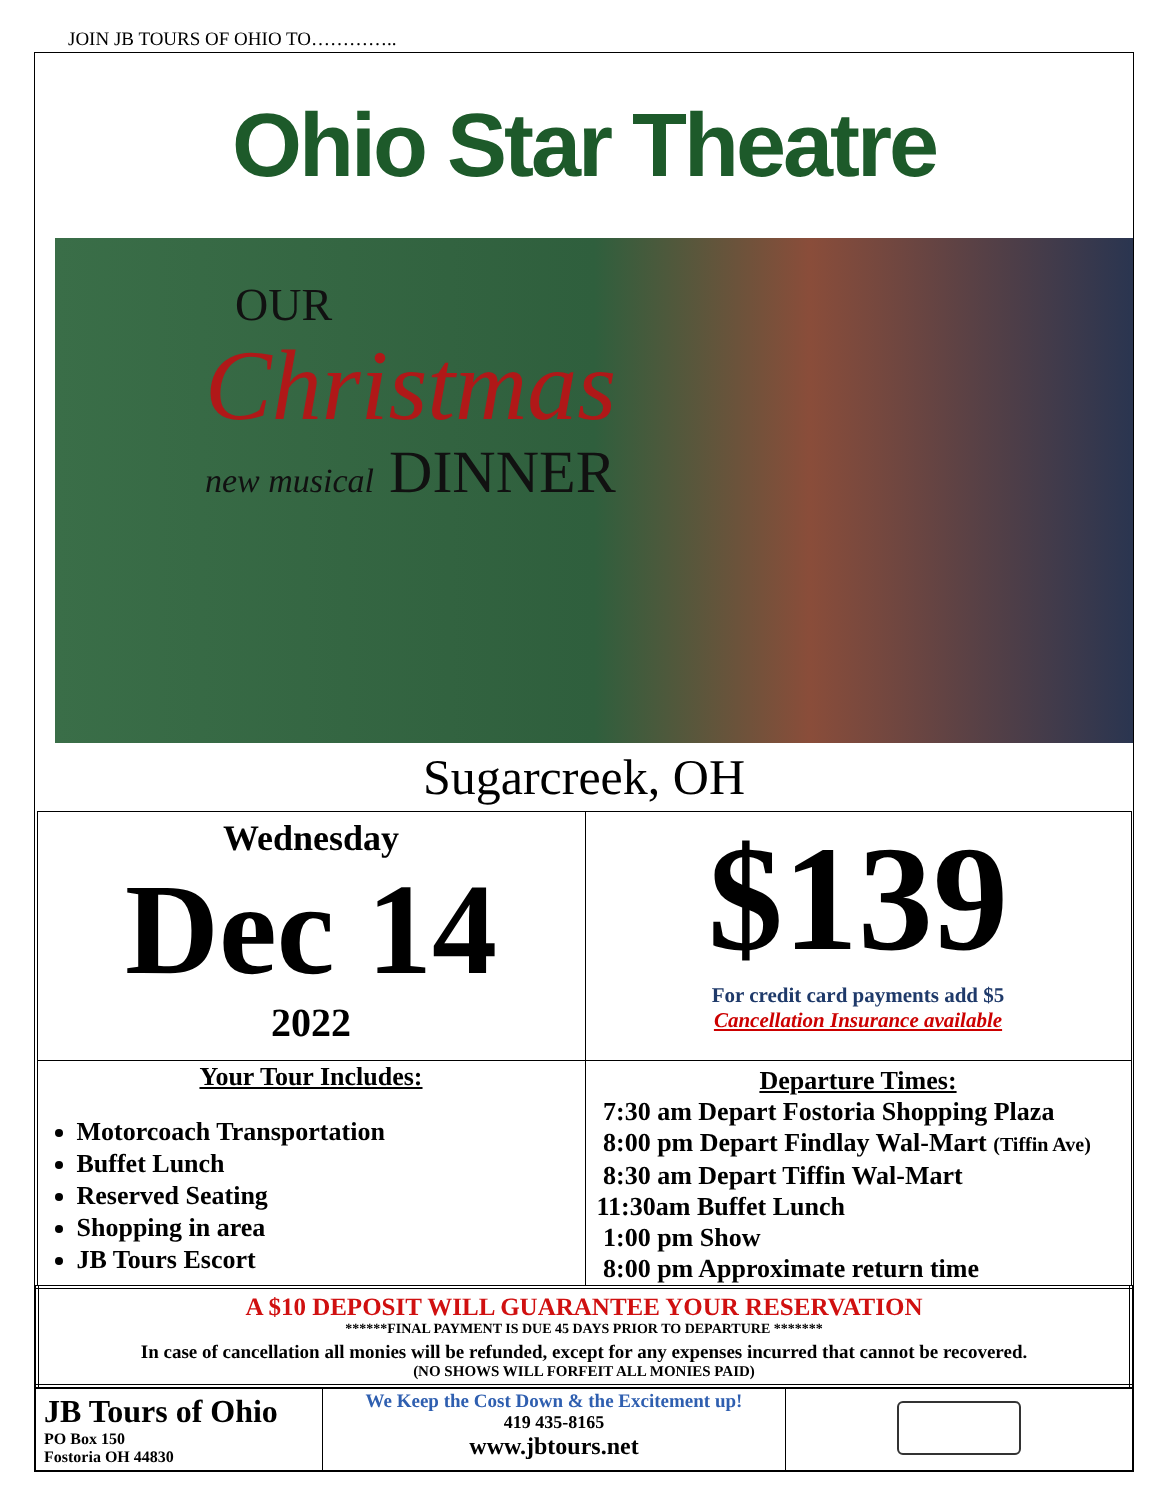JOIN JB TOURS OF OHIO TO…………..
Ohio Star Theatre
OUR
Christmas
new musical DINNER
Sugarcreek, OH
| Wednesday Dec 14 2022 | $139 For credit card payments add $5 Cancellation Insurance available |
| Your Tour Includes: Motorcoach Transportation Buffet Lunch Reserved Seating Shopping in area JB Tours Escort | Departure Times: 7:30 am Depart Fostoria Shopping Plaza 8:00 pm Depart Findlay Wal-Mart (Tiffin Ave) 8:30 am Depart Tiffin Wal-Mart 11:30am Buffet Lunch 1:00 pm Show 8:00 pm Approximate return time |
| A $10 DEPOSIT WILL GUARANTEE YOUR RESERVATION ******FINAL PAYMENT IS DUE 45 DAYS PRIOR TO DEPARTURE ******* In case of cancellation all monies will be refunded, except for any expenses incurred that cannot be recovered. (NO SHOWS WILL FORFEIT ALL MONIES PAID) | |
| JB Tours of Ohio PO Box 150 Fostoria OH 44830 | We Keep the Cost Down & the Excitement up! 419 435-8165 www.jbtours.net | |